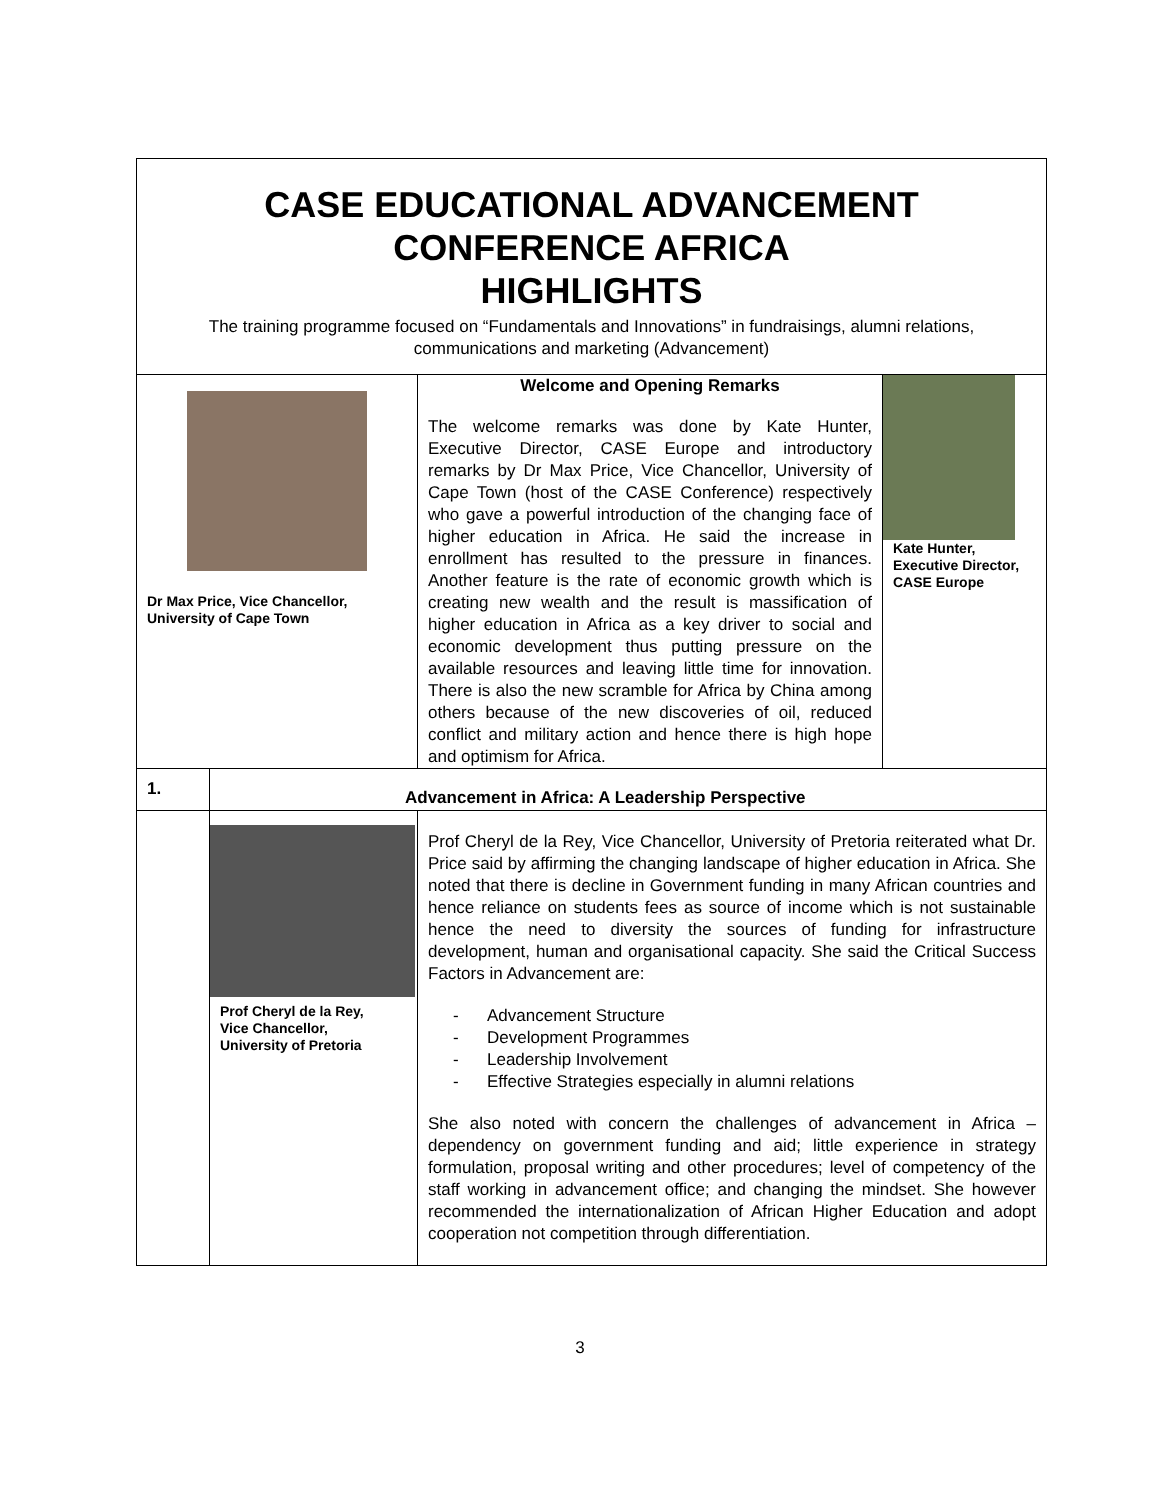| CASE EDUCATIONAL ADVANCEMENT CONFERENCE AFRICA HIGHLIGHTS The training programme focused on “Fundamentals and Innovations” in fundraisings, alumni relations, communications and marketing (Advancement) | | | |
| Dr Max Price, Vice Chancellor, University of Cape Town | | Welcome and Opening Remarks The welcome remarks was done by Kate Hunter, Executive Director, CASE Europe and introductory remarks by Dr Max Price, Vice Chancellor, University of Cape Town (host of the CASE Conference) respectively who gave a powerful introduction of the changing face of higher education in Africa. He said the increase in enrollment has resulted to the pressure in finances. Another feature is the rate of economic growth which is creating new wealth and the result is massification of higher education in Africa as a key driver to social and economic development thus putting pressure on the available resources and leaving little time for innovation. There is also the new scramble for Africa by China among others because of the new discoveries of oil, reduced conflict and military action and hence there is high hope and optimism for Africa. | Kate Hunter, Executive Director, CASE Europe |
| 1. | Advancement in Africa: A Leadership Perspective | | |
| | Prof Cheryl de la Rey, Vice Chancellor, University of Pretoria | Prof Cheryl de la Rey, Vice Chancellor, University of Pretoria reiterated what Dr. Price said by affirming the changing landscape of higher education in Africa. She noted that there is decline in Government funding in many African countries and hence reliance on students fees as source of income which is not sustainable hence the need to diversity the sources of funding for infrastructure development, human and organisational capacity. She said the Critical Success Factors in Advancement are: - Advancement Structure - Development Programmes - Leadership Involvement - Effective Strategies especially in alumni relations She also noted with concern the challenges of advancement in Africa – dependency on government funding and aid; little experience in strategy formulation, proposal writing and other procedures; level of competency of the staff working in advancement office; and changing the mindset. She however recommended the internationalization of African Higher Education and adopt cooperation not competition through differentiation. | |
3